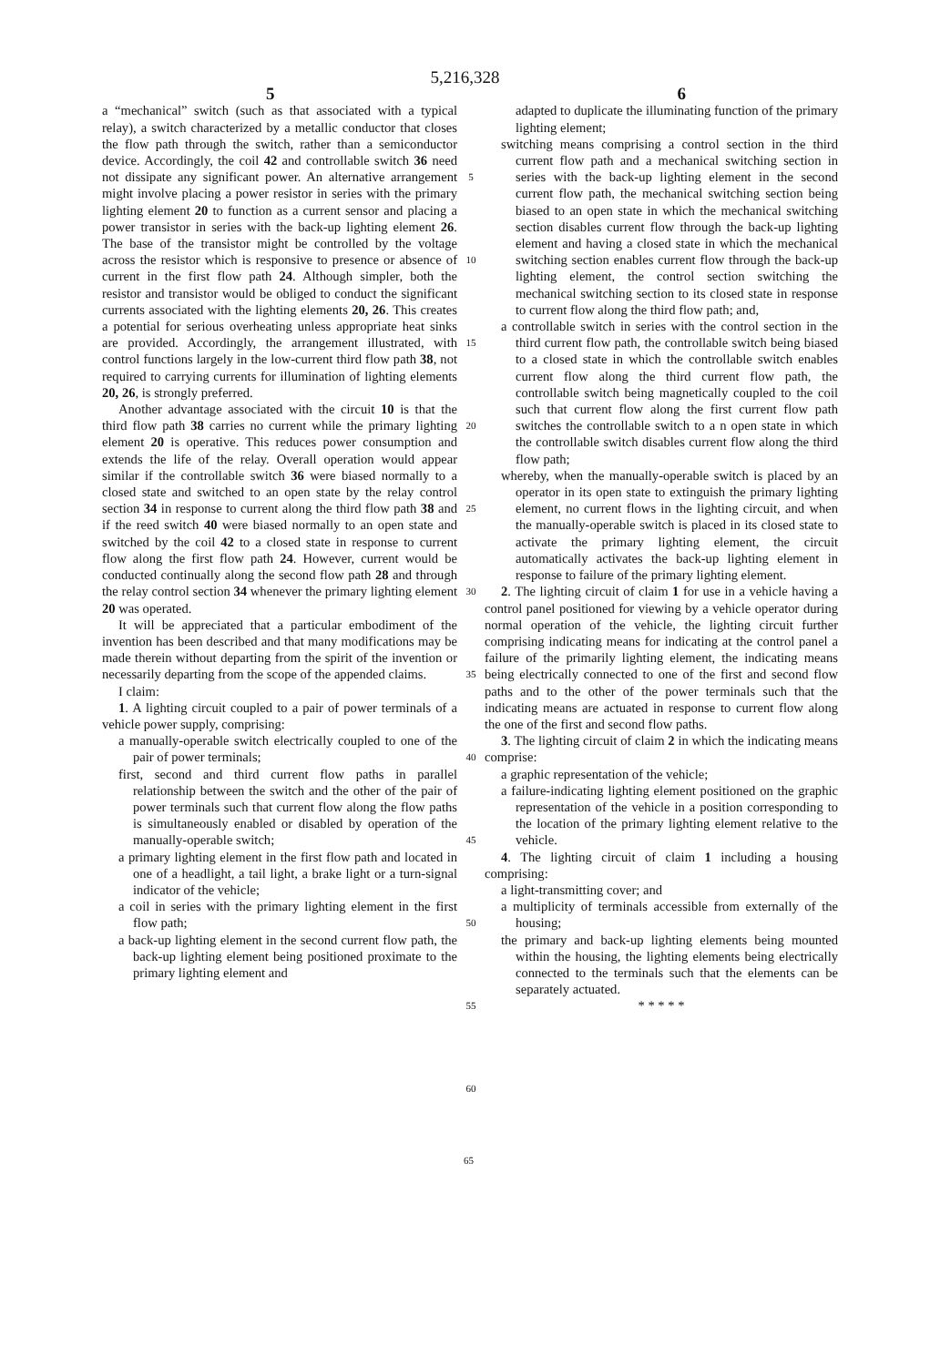5,216,328
5 6
a “mechanical” switch (such as that associated with a typical relay), a switch characterized by a metallic conductor that closes the flow path through the switch, rather than a semiconductor device. Accordingly, the coil 42 and controllable switch 36 need not dissipate any significant power. An alternative arrangement might involve placing a power resistor in series with the primary lighting element 20 to function as a current sensor and placing a power transistor in series with the back-up lighting element 26. The base of the transistor might be controlled by the voltage across the resistor which is responsive to presence or absence of current in the first flow path 24. Although simpler, both the resistor and transistor would be obliged to conduct the significant currents associated with the lighting elements 20, 26. This creates a potential for serious overheating unless appropriate heat sinks are provided. Accordingly, the arrangement illustrated, with control functions largely in the low-current third flow path 38, not required to carrying currents for illumination of lighting elements 20, 26, is strongly preferred.
Another advantage associated with the circuit 10 is that the third flow path 38 carries no current while the primary lighting element 20 is operative. This reduces power consumption and extends the life of the relay. Overall operation would appear similar if the controllable switch 36 were biased normally to a closed state and switched to an open state by the relay control section 34 in response to current along the third flow path 38 and if the reed switch 40 were biased normally to an open state and switched by the coil 42 to a closed state in response to current flow along the first flow path 24. However, current would be conducted continually along the second flow path 28 and through the relay control section 34 whenever the primary lighting element 20 was operated.
It will be appreciated that a particular embodiment of the invention has been described and that many modifications may be made therein without departing from the spirit of the invention or necessarily departing from the scope of the appended claims.
I claim:
1. A lighting circuit coupled to a pair of power terminals of a vehicle power supply, comprising:
a manually-operable switch electrically coupled to one of the pair of power terminals;
first, second and third current flow paths in parallel relationship between the switch and the other of the pair of power terminals such that current flow along the flow paths is simultaneously enabled or disabled by operation of the manually-operable switch;
a primary lighting element in the first flow path and located in one of a headlight, a tail light, a brake light or a turn-signal indicator of the vehicle;
a coil in series with the primary lighting element in the first flow path;
a back-up lighting element in the second current flow path, the back-up lighting element being positioned proximate to the primary lighting element and
5
10
15
20
25
30
35
40
45
50
55
60
adapted to duplicate the illuminating function of the primary lighting element;
switching means comprising a control section in the third current flow path and a mechanical switching section in series with the back-up lighting element in the second current flow path, the mechanical switching section being biased to an open state in which the mechanical switching section disables current flow through the back-up lighting element and having a closed state in which the mechanical switching section enables current flow through the back-up lighting element, the control section switching the mechanical switching section to its closed state in response to current flow along the third flow path; and,
a controllable switch in series with the control section in the third current flow path, the controllable switch being biased to a closed state in which the controllable switch enables current flow along the third current flow path, the controllable switch being magnetically coupled to the coil such that current flow along the first current flow path switches the controllable switch to a n open state in which the controllable switch disables current flow along the third flow path;
whereby, when the manually-operable switch is placed by an operator in its open state to extinguish the primary lighting element, no current flows in the lighting circuit, and when the manually-operable switch is placed in its closed state to activate the primary lighting element, the circuit automatically activates the back-up lighting element in response to failure of the primary lighting element.
2. The lighting circuit of claim 1 for use in a vehicle having a control panel positioned for viewing by a vehicle operator during normal operation of the vehicle, the lighting circuit further comprising indicating means for indicating at the control panel a failure of the primarily lighting element, the indicating means being electrically connected to one of the first and second flow paths and to the other of the power terminals such that the indicating means are actuated in response to current flow along the one of the first and second flow paths.
3. The lighting circuit of claim 2 in which the indicating means comprise:
a graphic representation of the vehicle;
a failure-indicating lighting element positioned on the graphic representation of the vehicle in a position corresponding to the location of the primary lighting element relative to the vehicle.
4. The lighting circuit of claim 1 including a housing comprising:
a light-transmitting cover; and
a multiplicity of terminals accessible from externally of the housing;
the primary and back-up lighting elements being mounted within the housing, the lighting elements being electrically connected to the terminals such that the elements can be separately actuated.
* * * * *
65